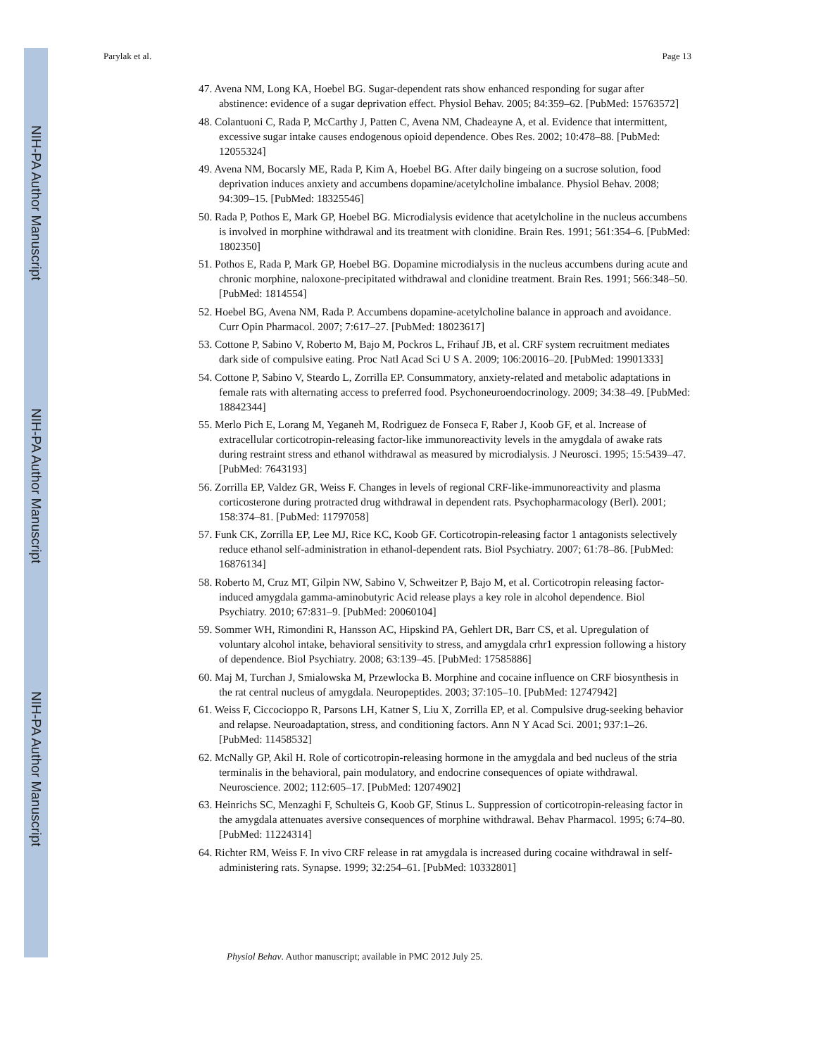NIH-PA Author Manuscript
NIH-PA Author Manuscript
NIH-PA Author Manuscript
Parylak et al. Page 13
47. Avena NM, Long KA, Hoebel BG. Sugar-dependent rats show enhanced responding for sugar after abstinence: evidence of a sugar deprivation effect. Physiol Behav. 2005; 84:359–62. [PubMed: 15763572]
48. Colantuoni C, Rada P, McCarthy J, Patten C, Avena NM, Chadeayne A, et al. Evidence that intermittent, excessive sugar intake causes endogenous opioid dependence. Obes Res. 2002; 10:478–88. [PubMed: 12055324]
49. Avena NM, Bocarsly ME, Rada P, Kim A, Hoebel BG. After daily bingeing on a sucrose solution, food deprivation induces anxiety and accumbens dopamine/acetylcholine imbalance. Physiol Behav. 2008; 94:309–15. [PubMed: 18325546]
50. Rada P, Pothos E, Mark GP, Hoebel BG. Microdialysis evidence that acetylcholine in the nucleus accumbens is involved in morphine withdrawal and its treatment with clonidine. Brain Res. 1991; 561:354–6. [PubMed: 1802350]
51. Pothos E, Rada P, Mark GP, Hoebel BG. Dopamine microdialysis in the nucleus accumbens during acute and chronic morphine, naloxone-precipitated withdrawal and clonidine treatment. Brain Res. 1991; 566:348–50. [PubMed: 1814554]
52. Hoebel BG, Avena NM, Rada P. Accumbens dopamine-acetylcholine balance in approach and avoidance. Curr Opin Pharmacol. 2007; 7:617–27. [PubMed: 18023617]
53. Cottone P, Sabino V, Roberto M, Bajo M, Pockros L, Frihauf JB, et al. CRF system recruitment mediates dark side of compulsive eating. Proc Natl Acad Sci U S A. 2009; 106:20016–20. [PubMed: 19901333]
54. Cottone P, Sabino V, Steardo L, Zorrilla EP. Consummatory, anxiety-related and metabolic adaptations in female rats with alternating access to preferred food. Psychoneuroendocrinology. 2009; 34:38–49. [PubMed: 18842344]
55. Merlo Pich E, Lorang M, Yeganeh M, Rodriguez de Fonseca F, Raber J, Koob GF, et al. Increase of extracellular corticotropin-releasing factor-like immunoreactivity levels in the amygdala of awake rats during restraint stress and ethanol withdrawal as measured by microdialysis. J Neurosci. 1995; 15:5439–47. [PubMed: 7643193]
56. Zorrilla EP, Valdez GR, Weiss F. Changes in levels of regional CRF-like-immunoreactivity and plasma corticosterone during protracted drug withdrawal in dependent rats. Psychopharmacology (Berl). 2001; 158:374–81. [PubMed: 11797058]
57. Funk CK, Zorrilla EP, Lee MJ, Rice KC, Koob GF. Corticotropin-releasing factor 1 antagonists selectively reduce ethanol self-administration in ethanol-dependent rats. Biol Psychiatry. 2007; 61:78–86. [PubMed: 16876134]
58. Roberto M, Cruz MT, Gilpin NW, Sabino V, Schweitzer P, Bajo M, et al. Corticotropin releasing factor-induced amygdala gamma-aminobutyric Acid release plays a key role in alcohol dependence. Biol Psychiatry. 2010; 67:831–9. [PubMed: 20060104]
59. Sommer WH, Rimondini R, Hansson AC, Hipskind PA, Gehlert DR, Barr CS, et al. Upregulation of voluntary alcohol intake, behavioral sensitivity to stress, and amygdala crhr1 expression following a history of dependence. Biol Psychiatry. 2008; 63:139–45. [PubMed: 17585886]
60. Maj M, Turchan J, Smialowska M, Przewlocka B. Morphine and cocaine influence on CRF biosynthesis in the rat central nucleus of amygdala. Neuropeptides. 2003; 37:105–10. [PubMed: 12747942]
61. Weiss F, Ciccocioppo R, Parsons LH, Katner S, Liu X, Zorrilla EP, et al. Compulsive drug-seeking behavior and relapse. Neuroadaptation, stress, and conditioning factors. Ann N Y Acad Sci. 2001; 937:1–26. [PubMed: 11458532]
62. McNally GP, Akil H. Role of corticotropin-releasing hormone in the amygdala and bed nucleus of the stria terminalis in the behavioral, pain modulatory, and endocrine consequences of opiate withdrawal. Neuroscience. 2002; 112:605–17. [PubMed: 12074902]
63. Heinrichs SC, Menzaghi F, Schulteis G, Koob GF, Stinus L. Suppression of corticotropin-releasing factor in the amygdala attenuates aversive consequences of morphine withdrawal. Behav Pharmacol. 1995; 6:74–80. [PubMed: 11224314]
64. Richter RM, Weiss F. In vivo CRF release in rat amygdala is increased during cocaine withdrawal in self-administering rats. Synapse. 1999; 32:254–61. [PubMed: 10332801]
Physiol Behav. Author manuscript; available in PMC 2012 July 25.